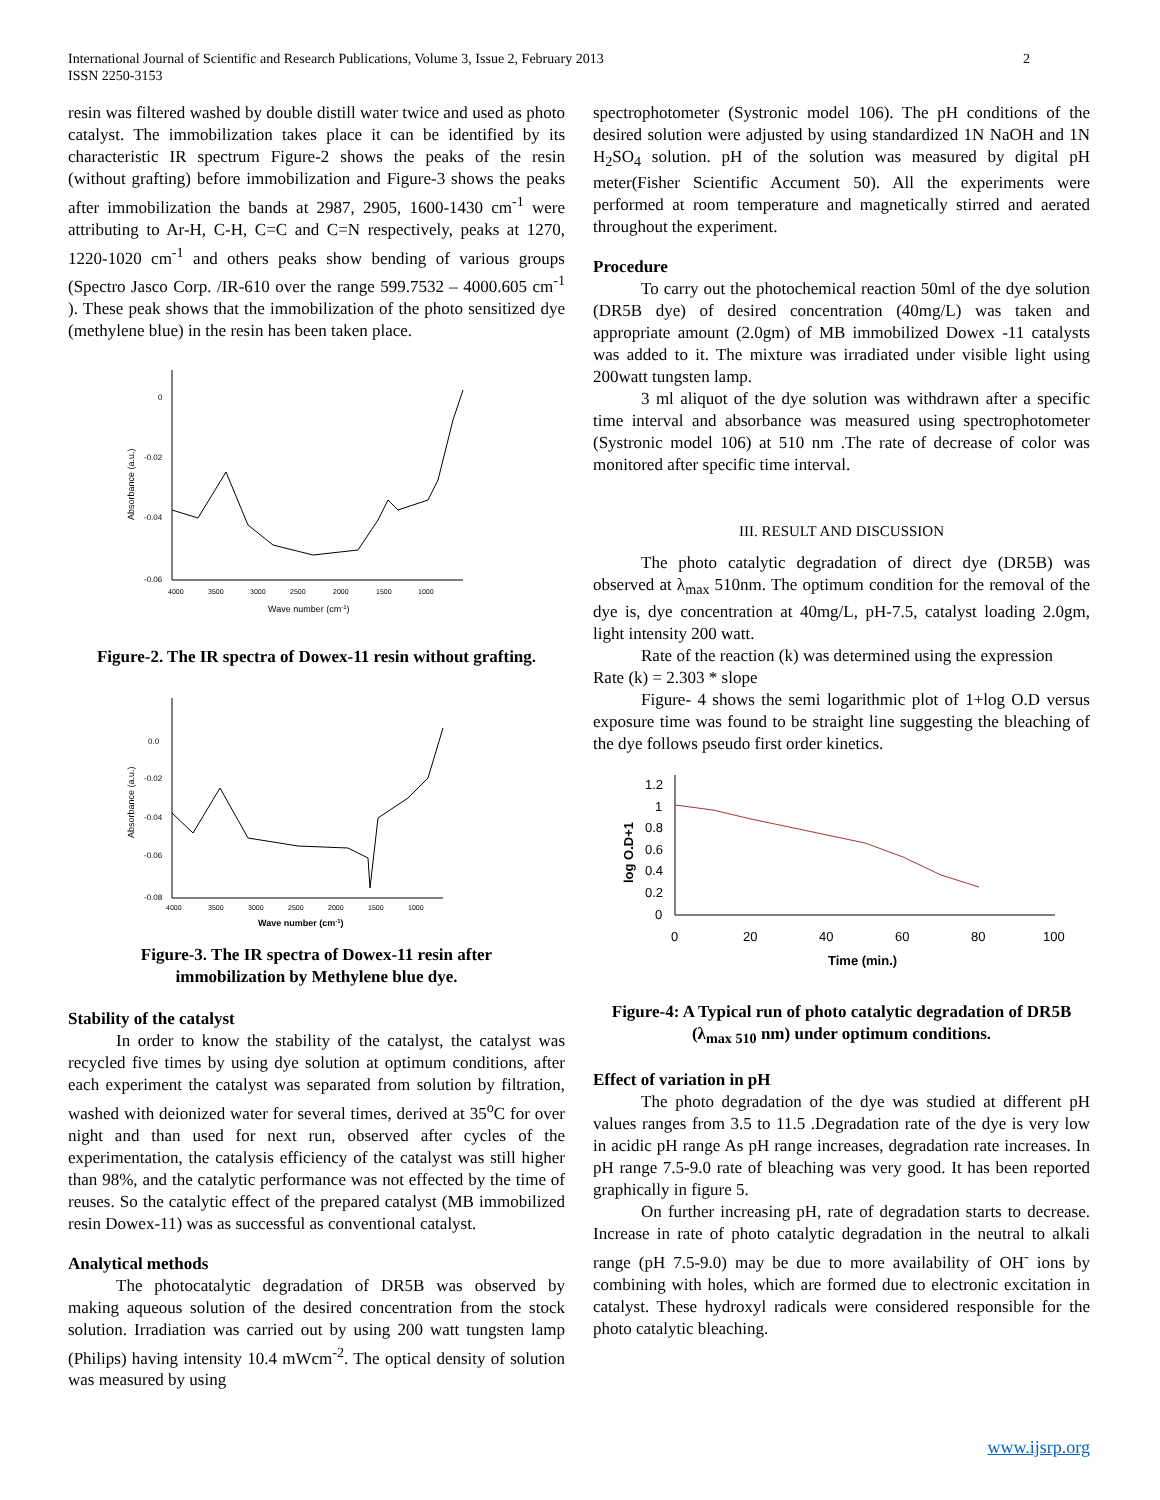International Journal of Scientific and Research Publications, Volume 3, Issue 2, February 2013
ISSN 2250-3153
2
resin was filtered washed by double distill water twice and used as photo catalyst. The immobilization takes place it can be identified by its characteristic IR spectrum Figure-2 shows the peaks of the resin (without grafting) before immobilization and Figure-3 shows the peaks after immobilization the bands at 2987, 2905, 1600-1430 cm<sup>-1</sup> were attributing to Ar-H, C-H, C=C and C=N respectively, peaks at 1270, 1220-1020 cm<sup>-1</sup> and others peaks show bending of various groups (Spectro Jasco Corp. /IR-610 over the range 599.7532 – 4000.605 cm<sup>-1</sup> ). These peak shows that the immobilization of the photo sensitized dye (methylene blue) in the resin has been taken place.
0
-0.02
-0.04
-0.06
4000
3500
3000
2500
2000
1500
1000
Wave number (cm-1)
Absorbance (a.u.)
Figure-2. The IR spectra of Dowex-11 resin without grafting.
0.0
-0.02
-0.04
-0.06
-0.08
4000
3500
3000
2500
2000
1500
1000
Wave number (cm-1)
Absorbance (a.u.)
Figure-3. The IR spectra of Dowex-11 resin after
immobilization by Methylene blue dye.
Stability of the catalyst
In order to know the stability of the catalyst, the catalyst was recycled five times by using dye solution at optimum conditions, after each experiment the catalyst was separated from solution by filtration, washed with deionized water for several times, derived at 35<sup>o</sup>C for over night and than used for next run, observed after cycles of the experimentation, the catalysis efficiency of the catalyst was still higher than 98%, and the catalytic performance was not effected by the time of reuses. So the catalytic effect of the prepared catalyst (MB immobilized resin Dowex-11) was as successful as conventional catalyst.
Analytical methods
The photocatalytic degradation of DR5B was observed by making aqueous solution of the desired concentration from the stock solution. Irradiation was carried out by using 200 watt tungsten lamp (Philips) having intensity 10.4 mWcm<sup>-2</sup>. The optical density of solution was measured by using
spectrophotometer (Systronic model 106). The pH conditions of the desired solution were adjusted by using standardized 1N NaOH and 1N H<sub>2</sub>SO<sub>4</sub> solution. pH of the solution was measured by digital pH meter(Fisher Scientific Accument 50). All the experiments were performed at room temperature and magnetically stirred and aerated throughout the experiment.
Procedure
To carry out the photochemical reaction 50ml of the dye solution (DR5B dye) of desired concentration (40mg/L) was taken and appropriate amount (2.0gm) of MB immobilized Dowex -11 catalysts was added to it. The mixture was irradiated under visible light using 200watt tungsten lamp.
3 ml aliquot of the dye solution was withdrawn after a specific time interval and absorbance was measured using spectrophotometer (Systronic model 106) at 510 nm .The rate of decrease of color was monitored after specific time interval.
III. RESULT AND DISCUSSION
The photo catalytic degradation of direct dye (DR5B) was observed at λ<sub>max</sub> 510nm. The optimum condition for the removal of the dye is, dye concentration at 40mg/L, pH-7.5, catalyst loading 2.0gm, light intensity 200 watt.
Rate of the reaction (k) was determined using the expression
Rate (k) = 2.303 * slope
Figure- 4 shows the semi logarithmic plot of 1+log O.D versus exposure time was found to be straight line suggesting the bleaching of the dye follows pseudo first order kinetics.
1.2
1
0.8
0.6
0.4
0.2
0
0
20
40
60
80
100
Time (min.)
log O.D+1
Figure-4: A Typical run of photo catalytic degradation of DR5B (λ<sub>max 510</sub> nm) under optimum conditions.
Effect of variation in pH
The photo degradation of the dye was studied at different pH values ranges from 3.5 to 11.5 .Degradation rate of the dye is very low in acidic pH range As pH range increases, degradation rate increases. In pH range 7.5-9.0 rate of bleaching was very good. It has been reported graphically in figure 5.
On further increasing pH, rate of degradation starts to decrease. Increase in rate of photo catalytic degradation in the neutral to alkali range (pH 7.5-9.0) may be due to more availability of OH<sup>-</sup> ions by combining with holes, which are formed due to electronic excitation in catalyst. These hydroxyl radicals were considered responsible for the photo catalytic bleaching.
www.ijsrp.org